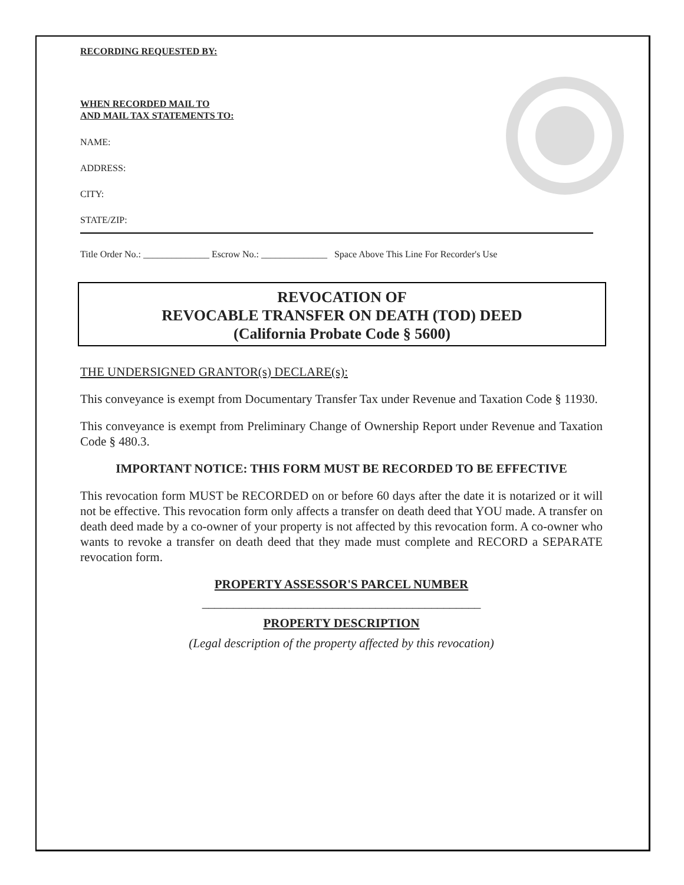RECORDING REQUESTED BY:
WHEN RECORDED MAIL TO
AND MAIL TAX STATEMENTS TO:
NAME:
ADDRESS:
CITY:
STATE/ZIP:
Title Order No.: ______________ Escrow No.: ______________ Space Above This Line For Recorder's Use
REVOCATION OF
REVOCABLE TRANSFER ON DEATH (TOD) DEED
(California Probate Code § 5600)
THE UNDERSIGNED GRANTOR(s) DECLARE(s):
This conveyance is exempt from Documentary Transfer Tax under Revenue and Taxation Code § 11930.
This conveyance is exempt from Preliminary Change of Ownership Report under Revenue and Taxation Code § 480.3.
IMPORTANT NOTICE: THIS FORM MUST BE RECORDED TO BE EFFECTIVE
This revocation form MUST be RECORDED on or before 60 days after the date it is notarized or it will not be effective. This revocation form only affects a transfer on death deed that YOU made. A transfer on death deed made by a co-owner of your property is not affected by this revocation form. A co-owner who wants to revoke a transfer on death deed that they made must complete and RECORD a SEPARATE revocation form.
PROPERTY ASSESSOR'S PARCEL NUMBER
_____________________________________________
PROPERTY DESCRIPTION
(Legal description of the property affected by this revocation)